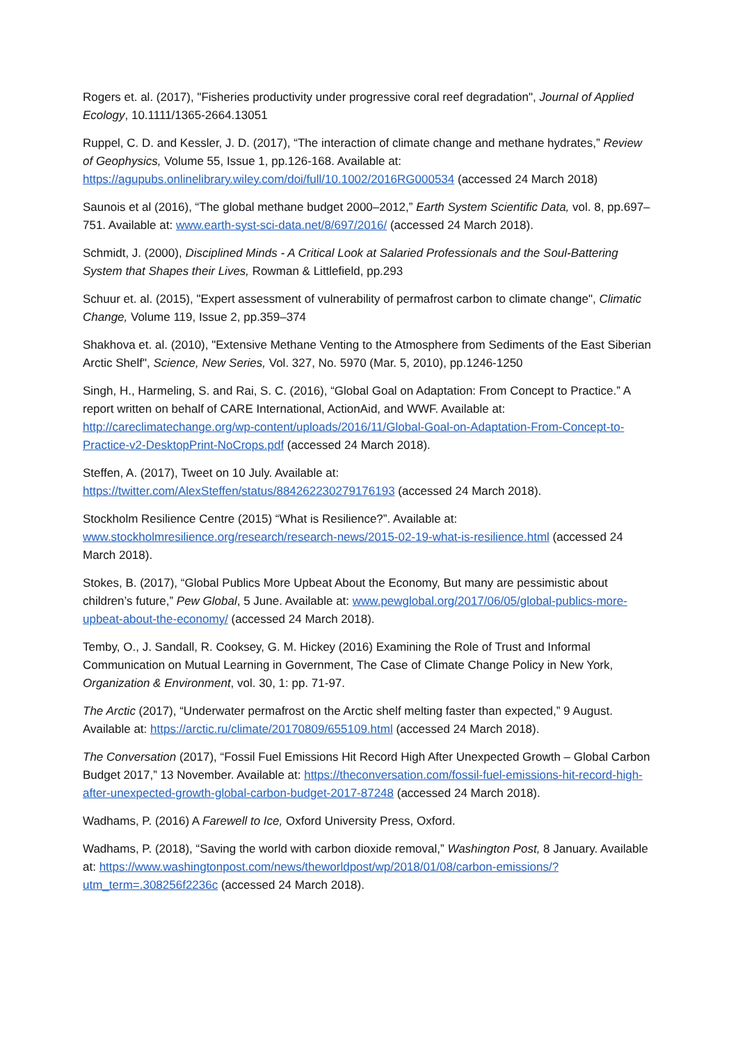Rogers et. al. (2017), "Fisheries productivity under progressive coral reef degradation", Journal of Applied Ecology, 10.1111/1365-2664.13051
Ruppel, C. D. and Kessler, J. D. (2017), “The interaction of climate change and methane hydrates,” Review of Geophysics, Volume 55, Issue 1, pp.126-168. Available at: https://agupubs.onlinelibrary.wiley.com/doi/full/10.1002/2016RG000534 (accessed 24 March 2018)
Saunois et al (2016), “The global methane budget 2000–2012,” Earth System Scientific Data, vol. 8, pp.697–751. Available at: www.earth-syst-sci-data.net/8/697/2016/ (accessed 24 March 2018).
Schmidt, J. (2000), Disciplined Minds - A Critical Look at Salaried Professionals and the Soul-Battering System that Shapes their Lives, Rowman & Littlefield, pp.293
Schuur et. al. (2015), "Expert assessment of vulnerability of permafrost carbon to climate change", Climatic Change, Volume 119, Issue 2, pp.359–374
Shakhova et. al. (2010), "Extensive Methane Venting to the Atmosphere from Sediments of the East Siberian Arctic Shelf", Science, New Series, Vol. 327, No. 5970 (Mar. 5, 2010), pp.1246-1250
Singh, H., Harmeling, S. and Rai, S. C. (2016), “Global Goal on Adaptation: From Concept to Practice.” A report written on behalf of CARE International, ActionAid, and WWF. Available at: http://careclimatechange.org/wp-content/uploads/2016/11/Global-Goal-on-Adaptation-From-Concept-to-Practice-v2-DesktopPrint-NoCrops.pdf (accessed 24 March 2018).
Steffen, A. (2017), Tweet on 10 July. Available at:
https://twitter.com/AlexSteffen/status/884262230279176193 (accessed 24 March 2018).
Stockholm Resilience Centre (2015) “What is Resilience?”. Available at:
www.stockholmresilience.org/research/research-news/2015-02-19-what-is-resilience.html (accessed 24 March 2018).
Stokes, B. (2017), “Global Publics More Upbeat About the Economy, But many are pessimistic about children’s future,” Pew Global, 5 June. Available at: www.pewglobal.org/2017/06/05/global-publics-more-upbeat-about-the-economy/ (accessed 24 March 2018).
Temby, O., J. Sandall, R. Cooksey, G. M. Hickey (2016) Examining the Role of Trust and Informal Communication on Mutual Learning in Government, The Case of Climate Change Policy in New York, Organization & Environment, vol. 30, 1: pp. 71-97.
The Arctic (2017), “Underwater permafrost on the Arctic shelf melting faster than expected,” 9 August. Available at: https://arctic.ru/climate/20170809/655109.html (accessed 24 March 2018).
The Conversation (2017), “Fossil Fuel Emissions Hit Record High After Unexpected Growth – Global Carbon Budget 2017,” 13 November. Available at: https://theconversation.com/fossil-fuel-emissions-hit-record-high-after-unexpected-growth-global-carbon-budget-2017-87248 (accessed 24 March 2018).
Wadhams, P. (2016) A Farewell to Ice, Oxford University Press, Oxford.
Wadhams, P. (2018), “Saving the world with carbon dioxide removal,” Washington Post, 8 January. Available at: https://www.washingtonpost.com/news/theworldpost/wp/2018/01/08/carbon-emissions/?utm_term=.308256f2236c (accessed 24 March 2018).